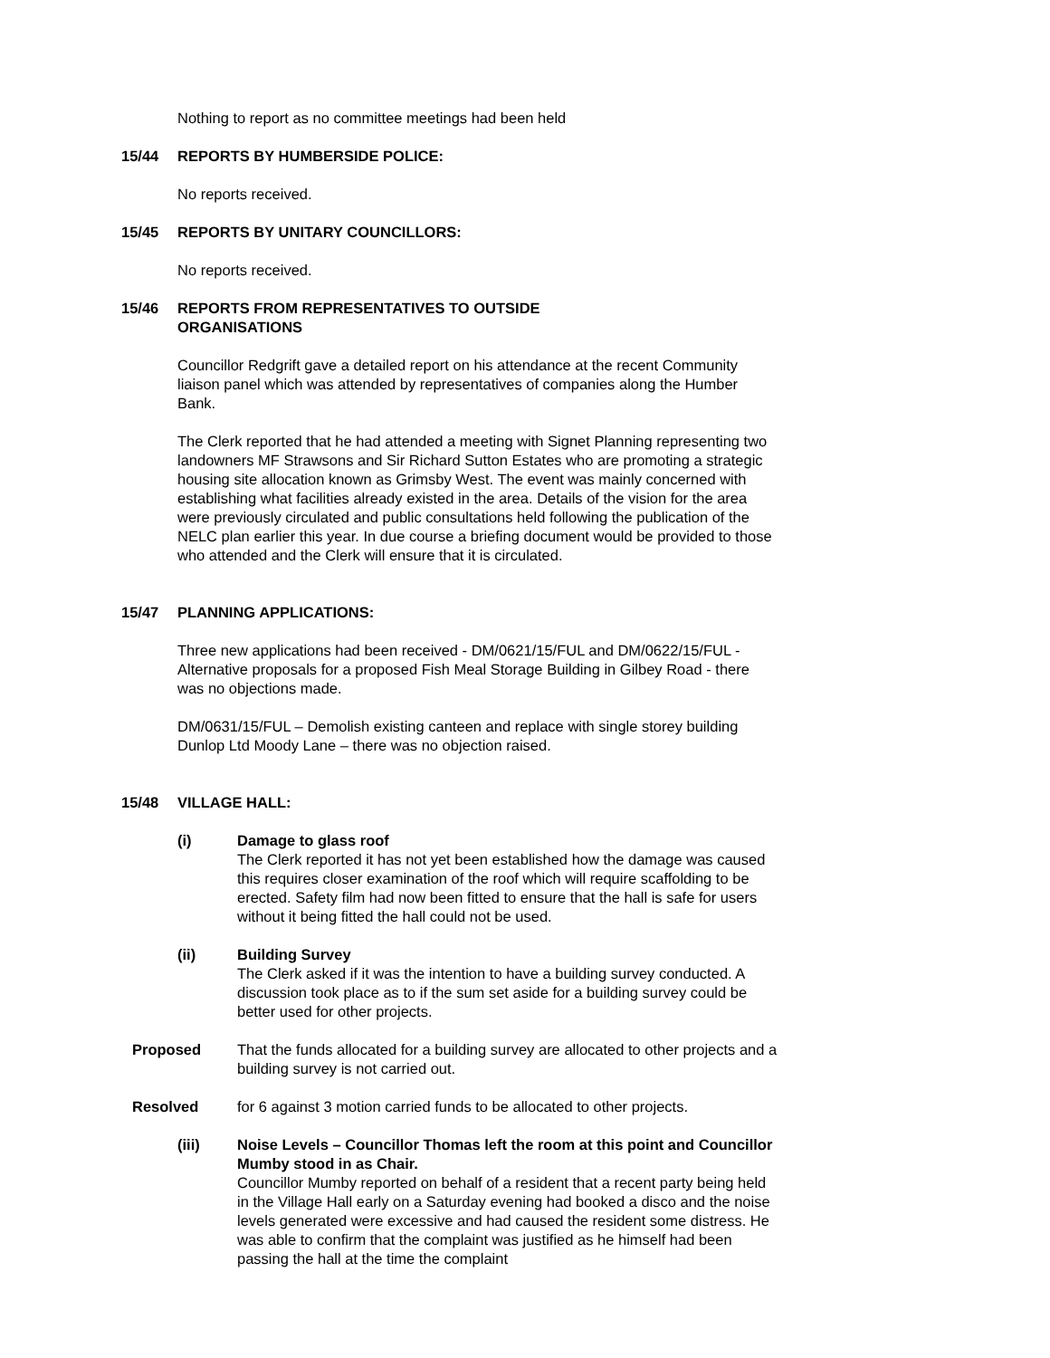Nothing to report as no committee meetings had been held
15/44 REPORTS BY HUMBERSIDE POLICE:
No reports received.
15/45 REPORTS BY UNITARY COUNCILLORS:
No reports received.
15/46 REPORTS FROM REPRESENTATIVES TO OUTSIDE
ORGANISATIONS
Councillor Redgrift gave a detailed report on his attendance at the recent Community liaison panel which was attended by representatives of companies along the Humber Bank.
The Clerk reported that he had attended a meeting with Signet Planning representing two landowners MF Strawsons and Sir Richard Sutton Estates who are promoting a strategic housing site allocation known as Grimsby West. The event was mainly concerned with establishing what facilities already existed in the area. Details of the vision for the area were previously circulated and public consultations held following the publication of the NELC plan earlier this year. In due course a briefing document would be provided to those who attended and the Clerk will ensure that it is circulated.
15/47 PLANNING APPLICATIONS:
Three new applications had been received - DM/0621/15/FUL and DM/0622/15/FUL - Alternative proposals for a proposed Fish Meal Storage Building in Gilbey Road - there was no objections made.
DM/0631/15/FUL – Demolish existing canteen and replace with single storey building Dunlop Ltd Moody Lane – there was no objection raised.
15/48 VILLAGE HALL:
(i) Damage to glass roof
The Clerk reported it has not yet been established how the damage was caused this requires closer examination of the roof which will require scaffolding to be erected. Safety film had now been fitted to ensure that the hall is safe for users without it being fitted the hall could not be used.
(ii) Building Survey
The Clerk asked if it was the intention to have a building survey conducted. A discussion took place as to if the sum set aside for a building survey could be better used for other projects.
Proposed That the funds allocated for a building survey are allocated to other projects and a building survey is not carried out.
Resolved for 6 against 3 motion carried funds to be allocated to other projects.
(iii) Noise Levels – Councillor Thomas left the room at this point and Councillor Mumby stood in as Chair.
Councillor Mumby reported on behalf of a resident that a recent party being held in the Village Hall early on a Saturday evening had booked a disco and the noise levels generated were excessive and had caused the resident some distress. He was able to confirm that the complaint was justified as he himself had been passing the hall at the time the complaint